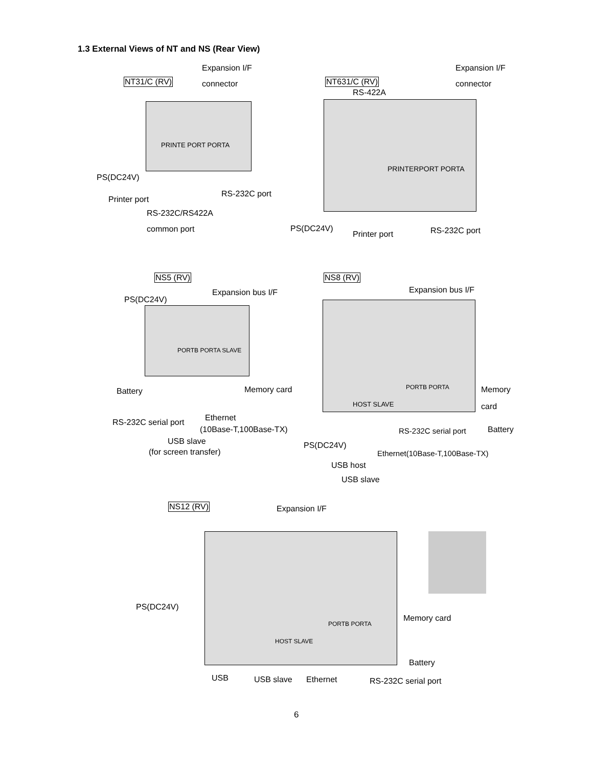1.3 External Views of NT and NS (Rear View)
NT31/C (RV)
Expansion I/F
connector
PRINTE PORT PORTA
PS(DC24V)
Printer port
RS-232C port
RS-232C/RS422A
common port
NT631/C (RV)
RS-422A
Expansion I/F
connector
PRINTERPORT PORTA
PS(DC24V)
Printer port RS-232C port
NS5 (RV)
PS(DC24V)
Expansion bus I/F
PORTB PORTA SLAVE
Battery Memory card
RS-232C serial port Ethernet
(10Base-T,100Base-TX)
USB slave
(for screen transfer)
NS8 (RV)
Expansion bus I/F
PORTB PORTA
HOST SLAVE
Memory
card
RS-232C serial port Battery
PS(DC24V)
Ethernet(10Base-T,100Base-TX)
USB host
USB slave
NS12 (RV) Expansion I/F
PS(DC24V)
PORTB PORTA
HOST SLAVE
Memory card
Battery
USB USB slave Ethernet RS-232C serial port
6